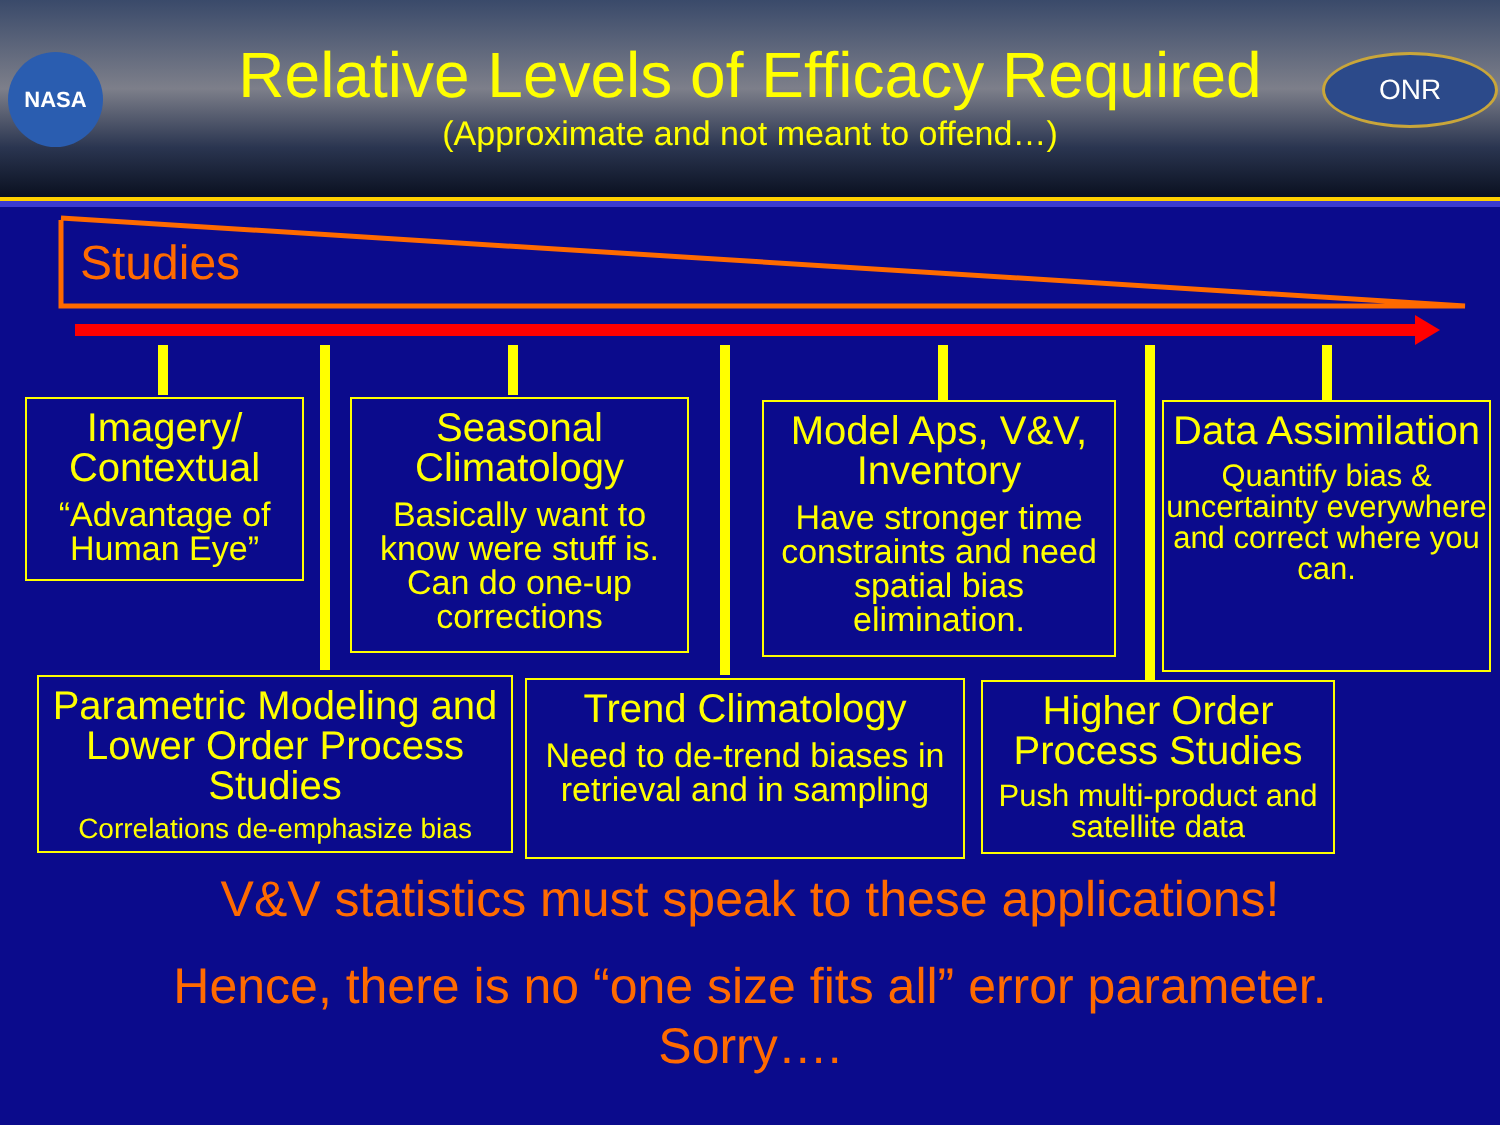NASA
Relative Levels of Efficacy Required
(Approximate and not meant to offend…)
ONR
Studies
Imagery/
Contextual
“Advantage of Human Eye”
Seasonal Climatology
Basically want to know were stuff is. Can do one-up corrections
Model Aps, V&V, Inventory
Have stronger time constraints and need spatial bias elimination.
Data Assimilation
Quantify bias & uncertainty everywhere and correct where you can.
Parametric Modeling and Lower Order Process Studies
Correlations de-emphasize bias
Trend Climatology
Need to de-trend biases in retrieval and in sampling
Higher Order Process Studies
Push multi-product and satellite data
V&V statistics must speak to these applications!
Hence, there is no “one size fits all” error parameter.
Sorry….